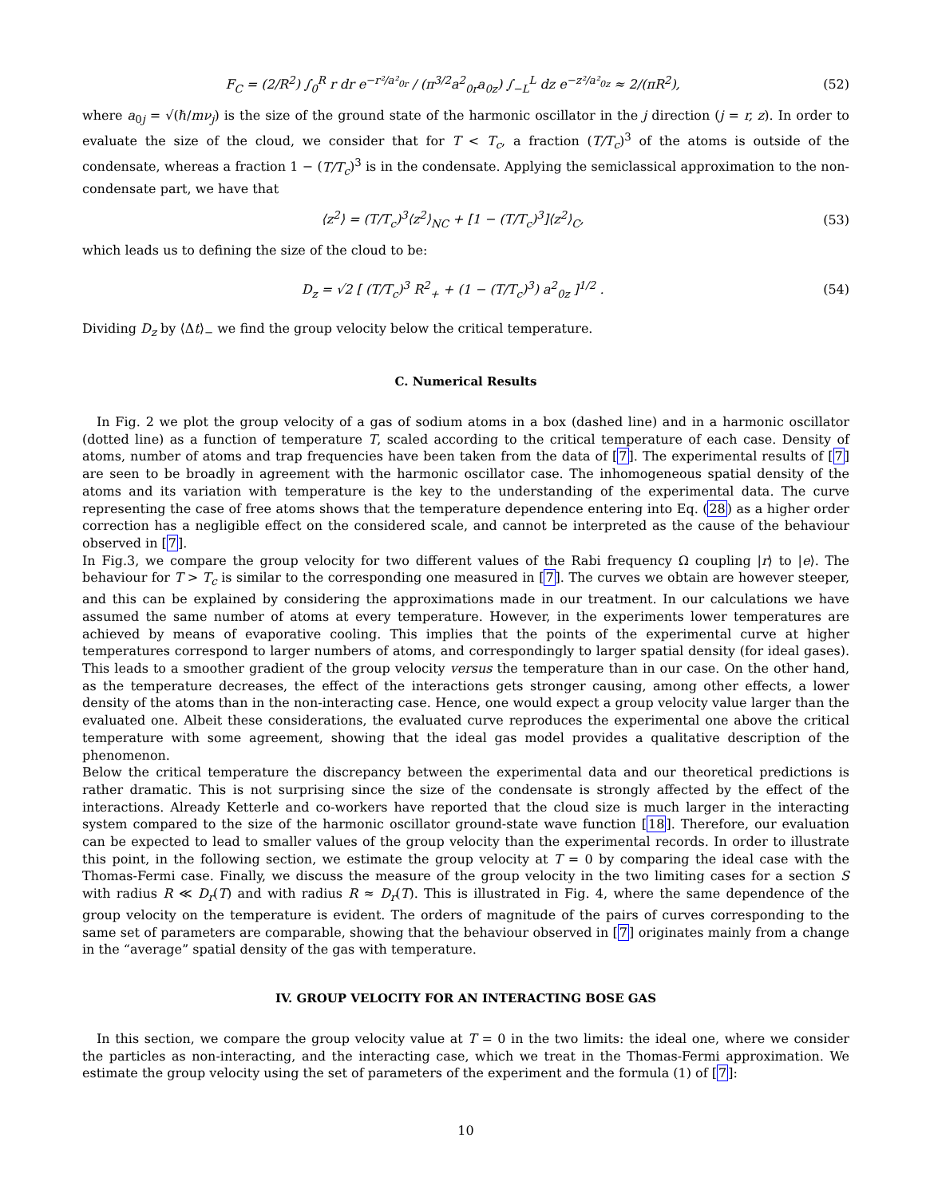F<sub>C</sub> = (2/R<sup>2</sup>) ∫<sub>0</sub><sup>R</sup> r dr e<sup>−r²/a²<sub>0r</sub></sup> / (π<sup>3/2</sup>a<sup>2</sup><sub>0r</sub>a<sub>0z</sub>) ∫<sub>−L</sub><sup>L</sup> dz e<sup>−z²/a²<sub>0z</sub></sup> ≈ 2/(πR<sup>2</sup>), (52)
where a<sub>0j</sub> = √(ℏ/mν<sub>j</sub>) is the size of the ground state of the harmonic oscillator in the j direction (j = r, z). In order to evaluate the size of the cloud, we consider that for T < T<sub>c</sub>, a fraction (T/T<sub>c</sub>)<sup>3</sup> of the atoms is outside of the condensate, whereas a fraction 1 − (T/T<sub>c</sub>)<sup>3</sup> is in the condensate. Applying the semiclassical approximation to the non-condensate part, we have that
⟨z<sup>2</sup>⟩ = (T/T<sub>c</sub>)<sup>3</sup>⟨z<sup>2</sup>⟩<sub>NC</sub> + [1 − (T/T<sub>c</sub>)<sup>3</sup>]⟨z<sup>2</sup>⟩<sub>C</sub>, (53)
which leads us to defining the size of the cloud to be:
D<sub>z</sub> = √2 [ (T/T<sub>c</sub>)<sup>3</sup> R<sup>2</sup><sub>+</sub> + (1 − (T/T<sub>c</sub>)<sup>3</sup>) a<sup>2</sup><sub>0z</sub> ]<sup>1/2</sup> . (54)
Dividing D<sub>z</sub> by ⟨Δt⟩<sub>−</sub> we find the group velocity below the critical temperature.
C. Numerical Results
In Fig. 2 we plot the group velocity of a gas of sodium atoms in a box (dashed line) and in a harmonic oscillator (dotted line) as a function of temperature T, scaled according to the critical temperature of each case. Density of atoms, number of atoms and trap frequencies have been taken from the data of [7]. The experimental results of [7] are seen to be broadly in agreement with the harmonic oscillator case. The inhomogeneous spatial density of the atoms and its variation with temperature is the key to the understanding of the experimental data. The curve representing the case of free atoms shows that the temperature dependence entering into Eq. (28) as a higher order correction has a negligible effect on the considered scale, and cannot be interpreted as the cause of the behaviour observed in [7].
In Fig.3, we compare the group velocity for two different values of the Rabi frequency Ω coupling |r⟩ to |e⟩. The behaviour for T > T<sub>c</sub> is similar to the corresponding one measured in [7]. The curves we obtain are however steeper, and this can be explained by considering the approximations made in our treatment. In our calculations we have assumed the same number of atoms at every temperature. However, in the experiments lower temperatures are achieved by means of evaporative cooling. This implies that the points of the experimental curve at higher temperatures correspond to larger numbers of atoms, and correspondingly to larger spatial density (for ideal gases). This leads to a smoother gradient of the group velocity versus the temperature than in our case. On the other hand, as the temperature decreases, the effect of the interactions gets stronger causing, among other effects, a lower density of the atoms than in the non-interacting case. Hence, one would expect a group velocity value larger than the evaluated one. Albeit these considerations, the evaluated curve reproduces the experimental one above the critical temperature with some agreement, showing that the ideal gas model provides a qualitative description of the phenomenon.
Below the critical temperature the discrepancy between the experimental data and our theoretical predictions is rather dramatic. This is not surprising since the size of the condensate is strongly affected by the effect of the interactions. Already Ketterle and co-workers have reported that the cloud size is much larger in the interacting system compared to the size of the harmonic oscillator ground-state wave function [18]. Therefore, our evaluation can be expected to lead to smaller values of the group velocity than the experimental records. In order to illustrate this point, in the following section, we estimate the group velocity at T = 0 by comparing the ideal case with the Thomas-Fermi case. Finally, we discuss the measure of the group velocity in the two limiting cases for a section S with radius R ≪ D<sub>r</sub>(T) and with radius R ≈ D<sub>r</sub>(T). This is illustrated in Fig. 4, where the same dependence of the group velocity on the temperature is evident. The orders of magnitude of the pairs of curves corresponding to the same set of parameters are comparable, showing that the behaviour observed in [7] originates mainly from a change in the “average” spatial density of the gas with temperature.
IV. GROUP VELOCITY FOR AN INTERACTING BOSE GAS
In this section, we compare the group velocity value at T = 0 in the two limits: the ideal one, where we consider the particles as non-interacting, and the interacting case, which we treat in the Thomas-Fermi approximation. We estimate the group velocity using the set of parameters of the experiment and the formula (1) of [7]:
10